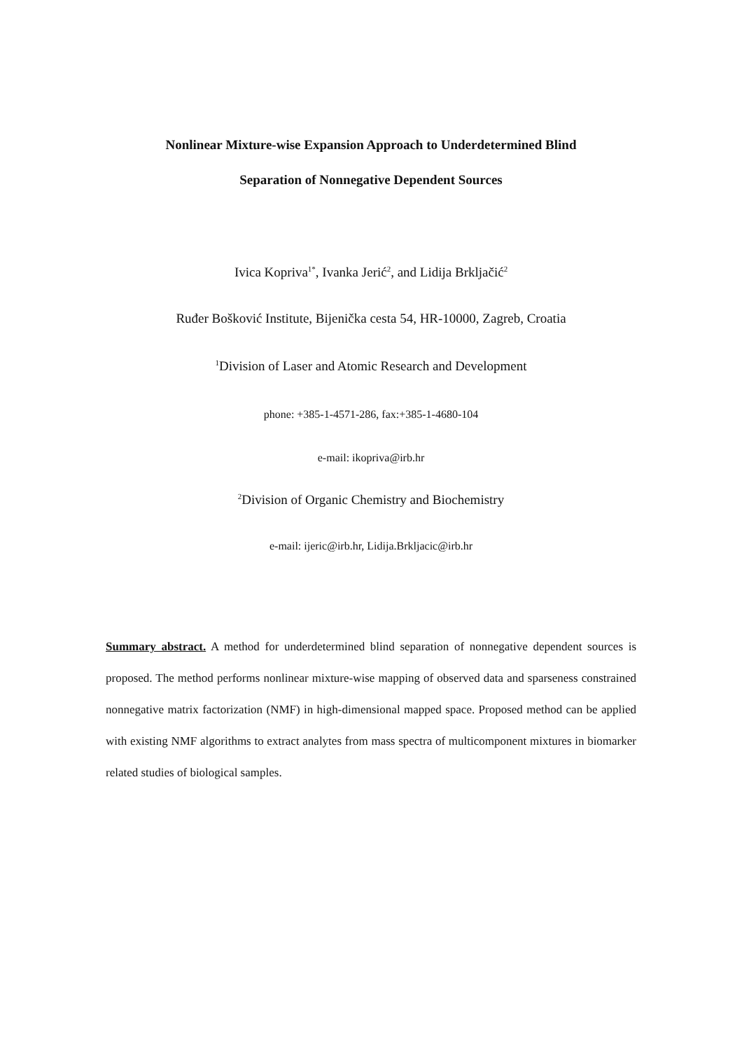Nonlinear Mixture-wise Expansion Approach to Underdetermined Blind
Separation of Nonnegative Dependent Sources
Ivica Kopriva<sup>1*</sup>, Ivanka Jerić<sup>2</sup>, and Lidija Brkljačić<sup>2</sup>
Ruđer Bošković Institute, Bijenička cesta 54, HR-10000, Zagreb, Croatia
<sup>1</sup> Division of Laser and Atomic Research and Development
phone: +385-1-4571-286, fax:+385-1-4680-104
e-mail: ikopriva@irb.hr
<sup>2</sup> Division of Organic Chemistry and Biochemistry
e-mail: ijeric@irb.hr, Lidija.Brkljacic@irb.hr
Summary abstract. A method for underdetermined blind separation of nonnegative dependent sources is proposed. The method performs nonlinear mixture-wise mapping of observed data and sparseness constrained nonnegative matrix factorization (NMF) in high-dimensional mapped space. Proposed method can be applied with existing NMF algorithms to extract analytes from mass spectra of multicomponent mixtures in biomarker related studies of biological samples.